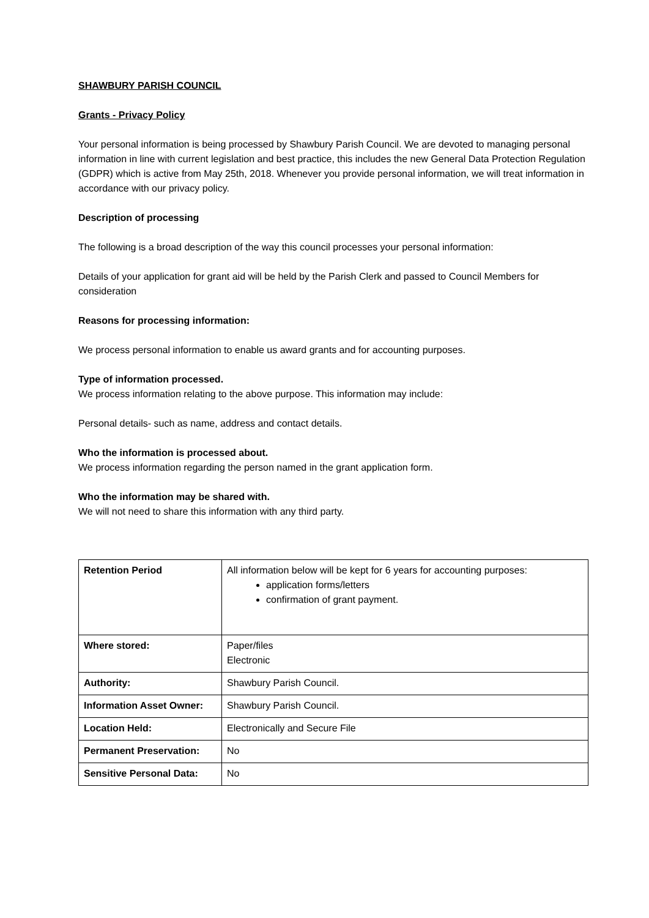SHAWBURY PARISH COUNCIL
Grants - Privacy Policy
Your personal information is being processed by Shawbury Parish Council. We are devoted to managing personal information in line with current legislation and best practice, this includes the new General Data Protection Regulation (GDPR) which is active from May 25th, 2018. Whenever you provide personal information, we will treat information in accordance with our privacy policy.
Description of processing
The following is a broad description of the way this council processes your personal information:
Details of your application for grant aid will be held by the Parish Clerk and passed to Council Members for consideration
Reasons for processing information:
We process personal information to enable us award grants and for accounting purposes.
Type of information processed.
We process information relating to the above purpose. This information may include:
Personal details- such as name, address and contact details.
Who the information is processed about.
We process information regarding the person named in the grant application form.
Who the information may be shared with.
We will not need to share this information with any third party.
| Retention Period | All information below will be kept for 6 years for accounting purposes: application forms/letters confirmation of grant payment. |
| Where stored: | Paper/files Electronic |
| Authority: | Shawbury Parish Council. |
| Information Asset Owner: | Shawbury Parish Council. |
| Location Held: | Electronically and Secure File |
| Permanent Preservation: | No |
| Sensitive Personal Data: | No |